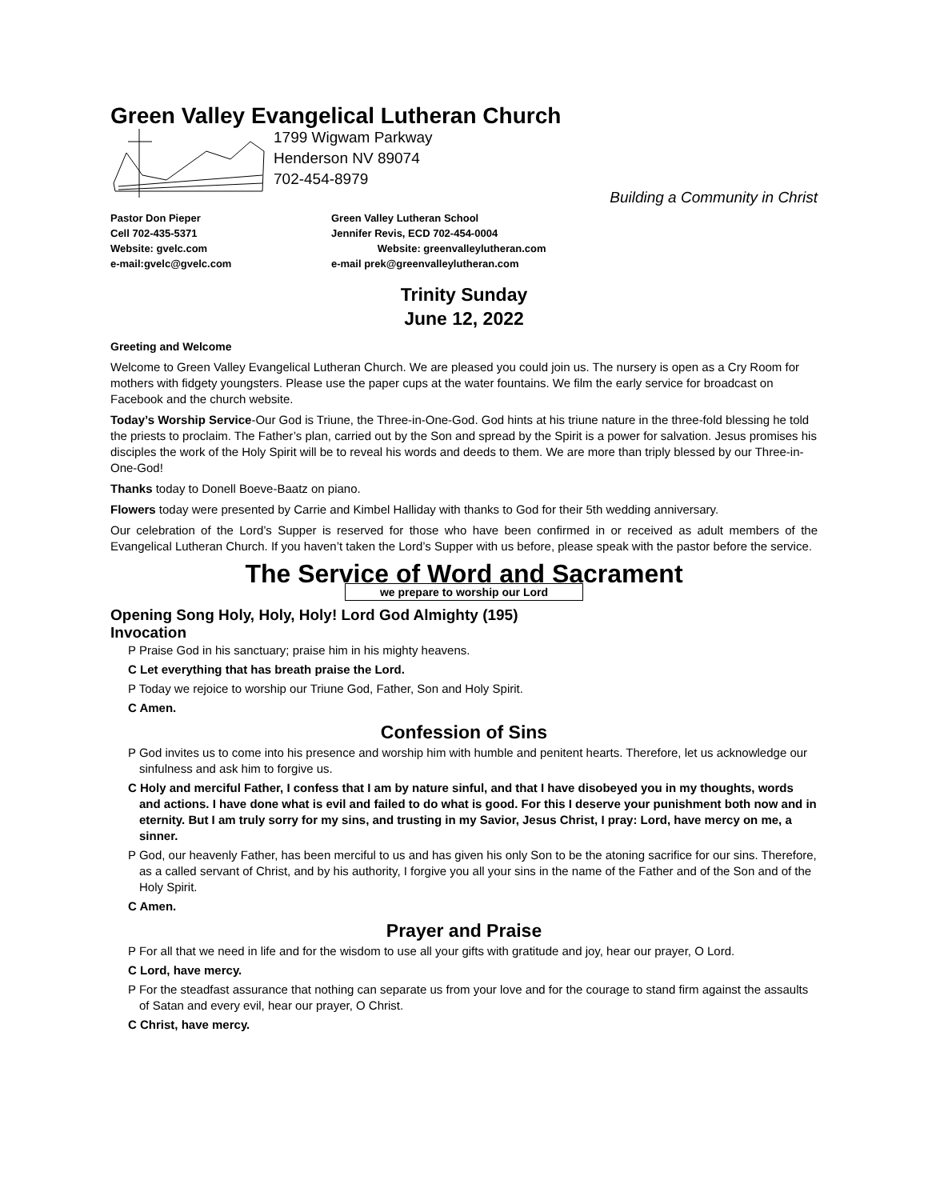Green Valley Evangelical Lutheran Church
1799 Wigwam Parkway
Henderson NV 89074
702-454-8979
Building a Community in Christ
Pastor Don Pieper
Cell 702-435-5371
Website: gvelc.com
e-mail:gvelc@gvelc.com
Green Valley Lutheran School
Jennifer Revis, ECD 702-454-0004
Website: greenvalleylutheran.com
e-mail prek@greenvalleylutheran.com
Trinity Sunday
June 12, 2022
Greeting and Welcome
Welcome to Green Valley Evangelical Lutheran Church. We are pleased you could join us. The nursery is open as a Cry Room for mothers with fidgety youngsters. Please use the paper cups at the water fountains. We film the early service for broadcast on Facebook and the church website.
Today’s Worship Service-Our God is Triune, the Three-in-One-God. God hints at his triune nature in the three-fold blessing he told the priests to proclaim. The Father’s plan, carried out by the Son and spread by the Spirit is a power for salvation. Jesus promises his disciples the work of the Holy Spirit will be to reveal his words and deeds to them. We are more than triply blessed by our Three-in-One-God!
Thanks today to Donell Boeve-Baatz on piano.
Flowers today were presented by Carrie and Kimbel Halliday with thanks to God for their 5th wedding anniversary.
Our celebration of the Lord’s Supper is reserved for those who have been confirmed in or received as adult members of the Evangelical Lutheran Church. If you haven’t taken the Lord’s Supper with us before, please speak with the pastor before the service.
The Service of Word and Sacrament
we prepare to worship our Lord
Opening Song Holy, Holy, Holy! Lord God Almighty (195)
Invocation
P Praise God in his sanctuary; praise him in his mighty heavens.
C Let everything that has breath praise the Lord.
P Today we rejoice to worship our Triune God, Father, Son and Holy Spirit.
C Amen.
Confession of Sins
P God invites us to come into his presence and worship him with humble and penitent hearts. Therefore, let us acknowledge our sinfulness and ask him to forgive us.
C Holy and merciful Father, I confess that I am by nature sinful, and that I have disobeyed you in my thoughts, words and actions. I have done what is evil and failed to do what is good. For this I deserve your punishment both now and in eternity. But I am truly sorry for my sins, and trusting in my Savior, Jesus Christ, I pray: Lord, have mercy on me, a sinner.
P God, our heavenly Father, has been merciful to us and has given his only Son to be the atoning sacrifice for our sins. Therefore, as a called servant of Christ, and by his authority, I forgive you all your sins in the name of the Father and of the Son and of the Holy Spirit.
C Amen.
Prayer and Praise
P For all that we need in life and for the wisdom to use all your gifts with gratitude and joy, hear our prayer, O Lord.
C Lord, have mercy.
P For the steadfast assurance that nothing can separate us from your love and for the courage to stand firm against the assaults of Satan and every evil, hear our prayer, O Christ.
C Christ, have mercy.